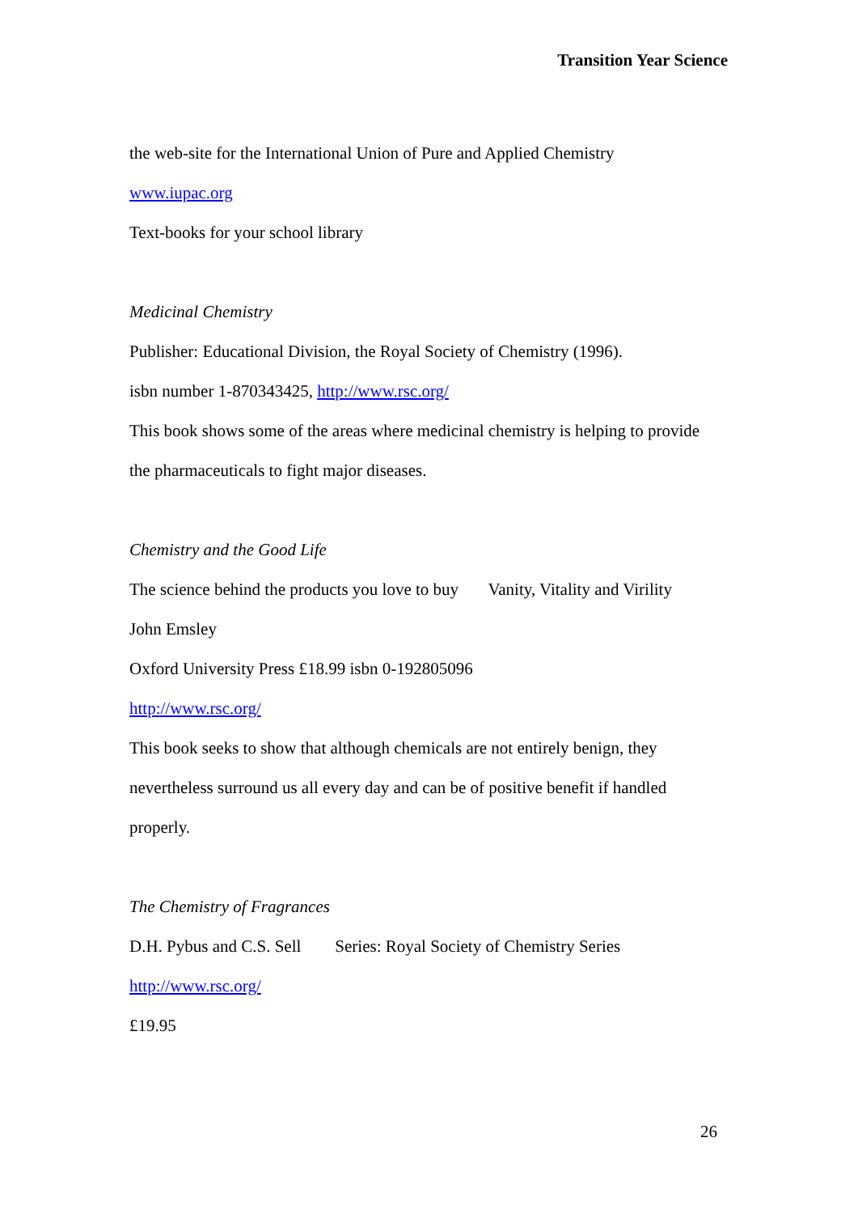Transition Year Science
the web-site for the International Union of Pure and Applied Chemistry
www.iupac.org
Text-books for your school library
Medicinal Chemistry
Publisher: Educational Division, the Royal Society of Chemistry (1996).
isbn number 1-870343425, http://www.rsc.org/
This book shows some of the areas where medicinal chemistry is helping to provide
the pharmaceuticals to fight major diseases.
Chemistry and the Good Life
The science behind the products you love to buy Vanity, Vitality and Virility
John Emsley
Oxford University Press £18.99 isbn 0-192805096
http://www.rsc.org/
This book seeks to show that although chemicals are not entirely benign, they
nevertheless surround us all every day and can be of positive benefit if handled
properly.
The Chemistry of Fragrances
D.H. Pybus and C.S. Sell Series: Royal Society of Chemistry Series
http://www.rsc.org/
£19.95
26